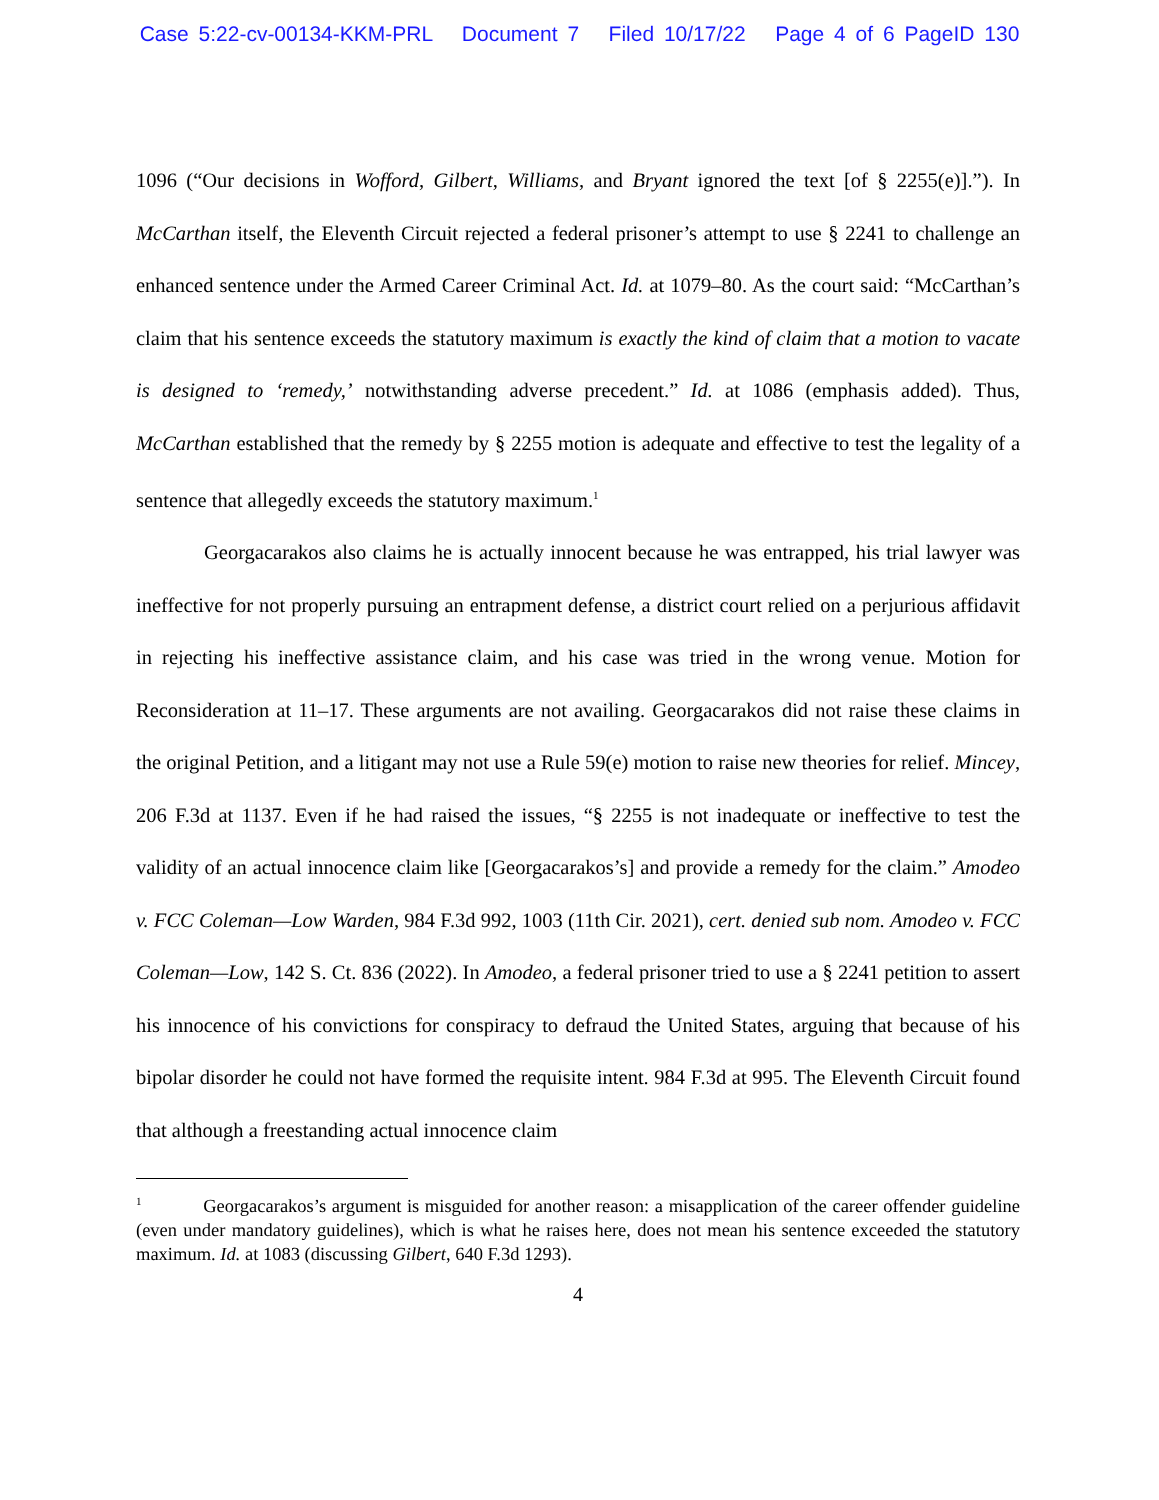Case 5:22-cv-00134-KKM-PRL Document 7 Filed 10/17/22 Page 4 of 6 PageID 130
1096 (“Our decisions in Wofford, Gilbert, Williams, and Bryant ignored the text [of § 2255(e)].”). In McCarthan itself, the Eleventh Circuit rejected a federal prisoner’s attempt to use § 2241 to challenge an enhanced sentence under the Armed Career Criminal Act. Id. at 1079–80. As the court said: “McCarthan’s claim that his sentence exceeds the statutory maximum is exactly the kind of claim that a motion to vacate is designed to ‘remedy,’ notwithstanding adverse precedent.” Id. at 1086 (emphasis added). Thus, McCarthan established that the remedy by § 2255 motion is adequate and effective to test the legality of a sentence that allegedly exceeds the statutory maximum.<sup>1</sup>
Georgacarakos also claims he is actually innocent because he was entrapped, his trial lawyer was ineffective for not properly pursuing an entrapment defense, a district court relied on a perjurious affidavit in rejecting his ineffective assistance claim, and his case was tried in the wrong venue. Motion for Reconsideration at 11–17. These arguments are not availing. Georgacarakos did not raise these claims in the original Petition, and a litigant may not use a Rule 59(e) motion to raise new theories for relief. Mincey, 206 F.3d at 1137. Even if he had raised the issues, “§ 2255 is not inadequate or ineffective to test the validity of an actual innocence claim like [Georgacarakos’s] and provide a remedy for the claim.” Amodeo v. FCC Coleman—Low Warden, 984 F.3d 992, 1003 (11th Cir. 2021), cert. denied sub nom. Amodeo v. FCC Coleman—Low, 142 S. Ct. 836 (2022). In Amodeo, a federal prisoner tried to use a § 2241 petition to assert his innocence of his convictions for conspiracy to defraud the United States, arguing that because of his bipolar disorder he could not have formed the requisite intent. 984 F.3d at 995. The Eleventh Circuit found that although a freestanding actual innocence claim
<sup>1</sup> Georgacarakos’s argument is misguided for another reason: a misapplication of the career offender guideline (even under mandatory guidelines), which is what he raises here, does not mean his sentence exceeded the statutory maximum. Id. at 1083 (discussing Gilbert, 640 F.3d 1293).
4